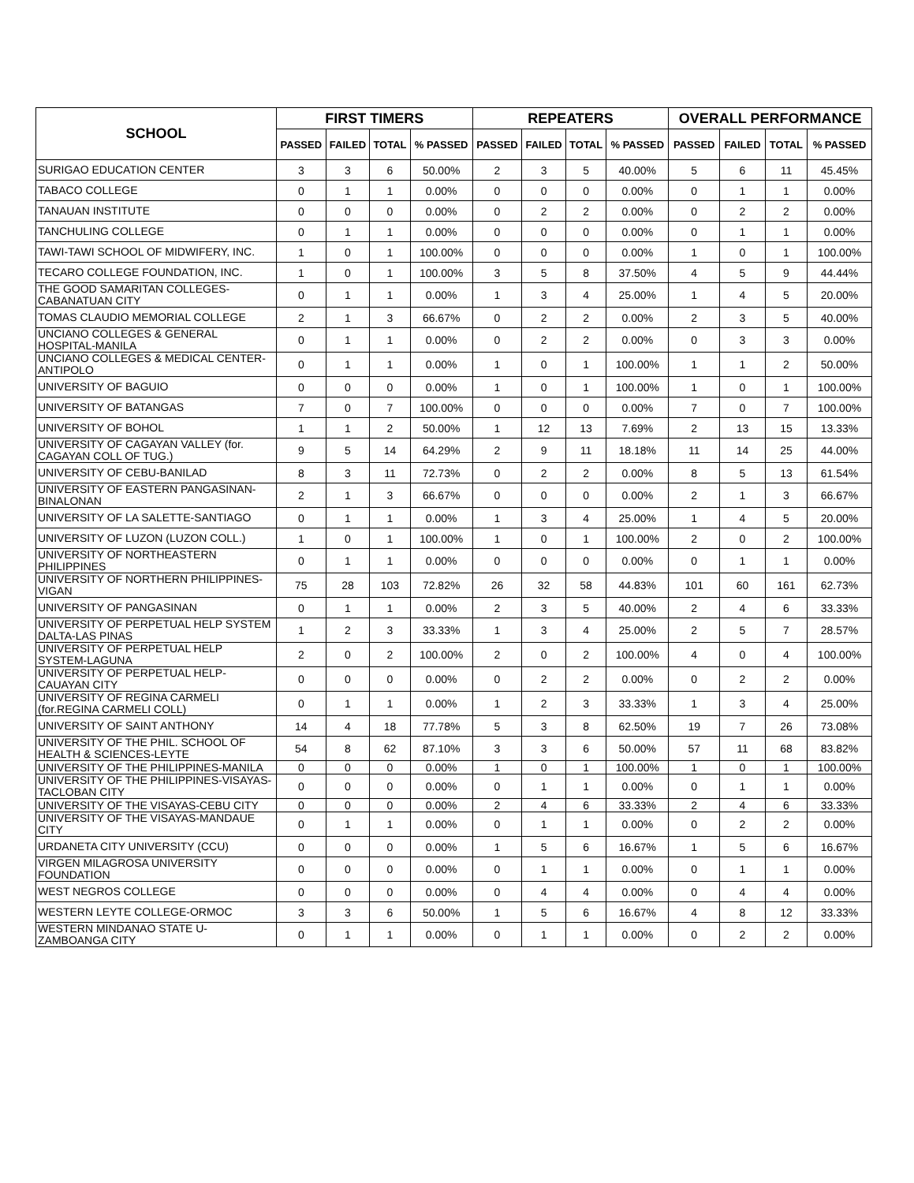| SCHOOL | FIRST TIMERS | | | | REPEATERS | | | | OVERALL PERFORMANCE | | | |
| --- | --- | --- | --- | --- | --- | --- | --- | --- | --- | --- | --- | --- |
| | PASSED | FAILED | TOTAL | % PASSED | PASSED | FAILED | TOTAL | % PASSED | PASSED | FAILED | TOTAL | % PASSED |
| SURIGAO EDUCATION CENTER | 3 | 3 | 6 | 50.00% | 2 | 3 | 5 | 40.00% | 5 | 6 | 11 | 45.45% |
| TABACO COLLEGE | 0 | 1 | 1 | 0.00% | 0 | 0 | 0 | 0.00% | 0 | 1 | 1 | 0.00% |
| TANAUAN INSTITUTE | 0 | 0 | 0 | 0.00% | 0 | 2 | 2 | 0.00% | 0 | 2 | 2 | 0.00% |
| TANCHULING COLLEGE | 0 | 1 | 1 | 0.00% | 0 | 0 | 0 | 0.00% | 0 | 1 | 1 | 0.00% |
| TAWI-TAWI SCHOOL OF MIDWIFERY, INC. | 1 | 0 | 1 | 100.00% | 0 | 0 | 0 | 0.00% | 1 | 0 | 1 | 100.00% |
| TECARO COLLEGE FOUNDATION, INC. | 1 | 0 | 1 | 100.00% | 3 | 5 | 8 | 37.50% | 4 | 5 | 9 | 44.44% |
| THE GOOD SAMARITAN COLLEGES-CABANATUAN CITY | 0 | 1 | 1 | 0.00% | 1 | 3 | 4 | 25.00% | 1 | 4 | 5 | 20.00% |
| TOMAS CLAUDIO MEMORIAL COLLEGE | 2 | 1 | 3 | 66.67% | 0 | 2 | 2 | 0.00% | 2 | 3 | 5 | 40.00% |
| UNCIANO COLLEGES & GENERAL HOSPITAL-MANILA | 0 | 1 | 1 | 0.00% | 0 | 2 | 2 | 0.00% | 0 | 3 | 3 | 0.00% |
| UNCIANO COLLEGES & MEDICAL CENTER-ANTIPOLO | 0 | 1 | 1 | 0.00% | 1 | 0 | 1 | 100.00% | 1 | 1 | 2 | 50.00% |
| UNIVERSITY OF BAGUIO | 0 | 0 | 0 | 0.00% | 1 | 0 | 1 | 100.00% | 1 | 0 | 1 | 100.00% |
| UNIVERSITY OF BATANGAS | 7 | 0 | 7 | 100.00% | 0 | 0 | 0 | 0.00% | 7 | 0 | 7 | 100.00% |
| UNIVERSITY OF BOHOL | 1 | 1 | 2 | 50.00% | 1 | 12 | 13 | 7.69% | 2 | 13 | 15 | 13.33% |
| UNIVERSITY OF CAGAYAN VALLEY (for. CAGAYAN COLL OF TUG.) | 9 | 5 | 14 | 64.29% | 2 | 9 | 11 | 18.18% | 11 | 14 | 25 | 44.00% |
| UNIVERSITY OF CEBU-BANILAD | 8 | 3 | 11 | 72.73% | 0 | 2 | 2 | 0.00% | 8 | 5 | 13 | 61.54% |
| UNIVERSITY OF EASTERN PANGASINAN-BINALONAN | 2 | 1 | 3 | 66.67% | 0 | 0 | 0 | 0.00% | 2 | 1 | 3 | 66.67% |
| UNIVERSITY OF LA SALETTE-SANTIAGO | 0 | 1 | 1 | 0.00% | 1 | 3 | 4 | 25.00% | 1 | 4 | 5 | 20.00% |
| UNIVERSITY OF LUZON (LUZON COLL.) | 1 | 0 | 1 | 100.00% | 1 | 0 | 1 | 100.00% | 2 | 0 | 2 | 100.00% |
| UNIVERSITY OF NORTHEASTERN PHILIPPINES | 0 | 1 | 1 | 0.00% | 0 | 0 | 0 | 0.00% | 0 | 1 | 1 | 0.00% |
| UNIVERSITY OF NORTHERN PHILIPPINES-VIGAN | 75 | 28 | 103 | 72.82% | 26 | 32 | 58 | 44.83% | 101 | 60 | 161 | 62.73% |
| UNIVERSITY OF PANGASINAN | 0 | 1 | 1 | 0.00% | 2 | 3 | 5 | 40.00% | 2 | 4 | 6 | 33.33% |
| UNIVERSITY OF PERPETUAL HELP SYSTEM DALTA-LAS PINAS | 1 | 2 | 3 | 33.33% | 1 | 3 | 4 | 25.00% | 2 | 5 | 7 | 28.57% |
| UNIVERSITY OF PERPETUAL HELP SYSTEM-LAGUNA | 2 | 0 | 2 | 100.00% | 2 | 0 | 2 | 100.00% | 4 | 0 | 4 | 100.00% |
| UNIVERSITY OF PERPETUAL HELP-CAUAYAN CITY | 0 | 0 | 0 | 0.00% | 0 | 2 | 2 | 0.00% | 0 | 2 | 2 | 0.00% |
| UNIVERSITY OF REGINA CARMELI (for.REGINA CARMELI COLL) | 0 | 1 | 1 | 0.00% | 1 | 2 | 3 | 33.33% | 1 | 3 | 4 | 25.00% |
| UNIVERSITY OF SAINT ANTHONY | 14 | 4 | 18 | 77.78% | 5 | 3 | 8 | 62.50% | 19 | 7 | 26 | 73.08% |
| UNIVERSITY OF THE PHIL. SCHOOL OF HEALTH & SCIENCES-LEYTE | 54 | 8 | 62 | 87.10% | 3 | 3 | 6 | 50.00% | 57 | 11 | 68 | 83.82% |
| UNIVERSITY OF THE PHILIPPINES-MANILA | 0 | 0 | 0 | 0.00% | 1 | 0 | 1 | 100.00% | 1 | 0 | 1 | 100.00% |
| UNIVERSITY OF THE PHILIPPINES-VISAYAS-TACLOBAN CITY | 0 | 0 | 0 | 0.00% | 0 | 1 | 1 | 0.00% | 0 | 1 | 1 | 0.00% |
| UNIVERSITY OF THE VISAYAS-CEBU CITY | 0 | 0 | 0 | 0.00% | 2 | 4 | 6 | 33.33% | 2 | 4 | 6 | 33.33% |
| UNIVERSITY OF THE VISAYAS-MANDAUE CITY | 0 | 1 | 1 | 0.00% | 0 | 1 | 1 | 0.00% | 0 | 2 | 2 | 0.00% |
| URDANETA CITY UNIVERSITY (CCU) | 0 | 0 | 0 | 0.00% | 1 | 5 | 6 | 16.67% | 1 | 5 | 6 | 16.67% |
| VIRGEN MILAGROSA UNIVERSITY FOUNDATION | 0 | 0 | 0 | 0.00% | 0 | 1 | 1 | 0.00% | 0 | 1 | 1 | 0.00% |
| WEST NEGROS COLLEGE | 0 | 0 | 0 | 0.00% | 0 | 4 | 4 | 0.00% | 0 | 4 | 4 | 0.00% |
| WESTERN LEYTE COLLEGE-ORMOC | 3 | 3 | 6 | 50.00% | 1 | 5 | 6 | 16.67% | 4 | 8 | 12 | 33.33% |
| WESTERN MINDANAO STATE U-ZAMBOANGA CITY | 0 | 1 | 1 | 0.00% | 0 | 1 | 1 | 0.00% | 0 | 2 | 2 | 0.00% |